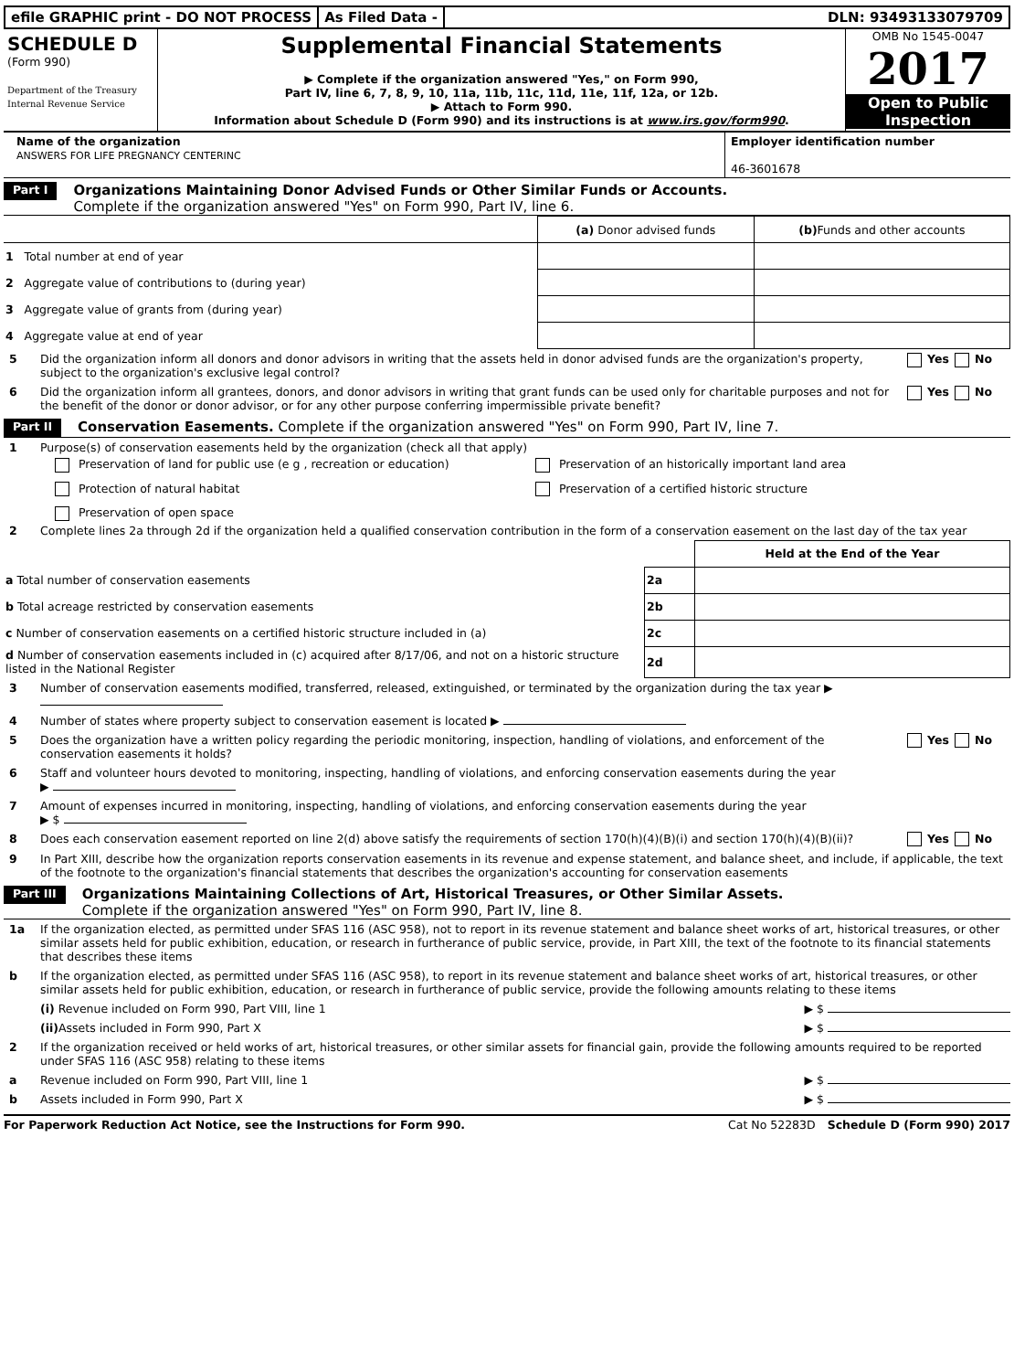efile GRAPHIC print - DO NOT PROCESS
As Filed Data - DLN: 93493133079709
SCHEDULE D
(Form 990)
Department of the Treasury
Internal Revenue Service
Supplemental Financial Statements
▶ Complete if the organization answered "Yes," on Form 990,
Part IV, line 6, 7, 8, 9, 10, 11a, 11b, 11c, 11d, 11e, 11f, 12a, or 12b.
▶ Attach to Form 990.
Information about Schedule D (Form 990) and its instructions is at www.irs.gov/form990.
OMB No 1545-0047
2017
Open to Public
Inspection
Name of the organization
ANSWERS FOR LIFE PREGNANCY CENTERINC
Employer identification number
46-3601678
Part I
Organizations Maintaining Donor Advised Funds or Other Similar Funds or Accounts.
Complete if the organization answered "Yes" on Form 990, Part IV, line 6.
| | (a) Donor advised funds | (b) Funds and other accounts |
| --- | --- | --- |
| 1 Total number at end of year | | |
| 2 Aggregate value of contributions to (during year) | | |
| 3 Aggregate value of grants from (during year) | | |
| 4 Aggregate value at end of year | | |
5 Did the organization inform all donors and donor advisors in writing that the assets held in donor advised funds are the organization's property, subject to the organization's exclusive legal control? Yes No
6 Did the organization inform all grantees, donors, and donor advisors in writing that grant funds can be used only for charitable purposes and not for the benefit of the donor or donor advisor, or for any other purpose conferring impermissible private benefit? Yes No
Part II
Conservation Easements. Complete if the organization answered "Yes" on Form 990, Part IV, line 7.
1 Purpose(s) of conservation easements held by the organization (check all that apply)
Preservation of land for public use (e g , recreation or education)
Preservation of an historically important land area
Protection of natural habitat
Preservation of a certified historic structure
Preservation of open space
2 Complete lines 2a through 2d if the organization held a qualified conservation contribution in the form of a conservation easement on the last day of the tax year
| | | Held at the End of the Year |
| a Total number of conservation easements | 2a | |
| b Total acreage restricted by conservation easements | 2b | |
| c Number of conservation easements on a certified historic structure included in (a) | 2c | |
| d Number of conservation easements included in (c) acquired after 8/17/06, and not on a historic structure listed in the National Register | 2d | |
3 Number of conservation easements modified, transferred, released, extinguished, or terminated by the organization during the tax year ▶
4 Number of states where property subject to conservation easement is located ▶
5 Does the organization have a written policy regarding the periodic monitoring, inspection, handling of violations, and enforcement of the conservation easements it holds? Yes No
6 Staff and volunteer hours devoted to monitoring, inspecting, handling of violations, and enforcing conservation easements during the year
▶
7 Amount of expenses incurred in monitoring, inspecting, handling of violations, and enforcing conservation easements during the year
▶ $
8 Does each conservation easement reported on line 2(d) above satisfy the requirements of section 170(h)(4)(B)(i) and section 170(h)(4)(B)(ii)? Yes No
9 In Part XIII, describe how the organization reports conservation easements in its revenue and expense statement, and balance sheet, and include, if applicable, the text of the footnote to the organization's financial statements that describes the organization's accounting for conservation easements
Part III
Organizations Maintaining Collections of Art, Historical Treasures, or Other Similar Assets.
Complete if the organization answered "Yes" on Form 990, Part IV, line 8.
1a If the organization elected, as permitted under SFAS 116 (ASC 958), not to report in its revenue statement and balance sheet works of art, historical treasures, or other similar assets held for public exhibition, education, or research in furtherance of public service, provide, in Part XIII, the text of the footnote to its financial statements that describes these items
b If the organization elected, as permitted under SFAS 116 (ASC 958), to report in its revenue statement and balance sheet works of art, historical treasures, or other similar assets held for public exhibition, education, or research in furtherance of public service, provide the following amounts relating to these items
(i) Revenue included on Form 990, Part VIII, line 1 ▶ $
(ii) Assets included in Form 990, Part X ▶ $
2 If the organization received or held works of art, historical treasures, or other similar assets for financial gain, provide the following amounts required to be reported under SFAS 116 (ASC 958) relating to these items
a Revenue included on Form 990, Part VIII, line 1 ▶ $
b Assets included in Form 990, Part X ▶ $
For Paperwork Reduction Act Notice, see the Instructions for Form 990. Cat No 52283D Schedule D (Form 990) 2017